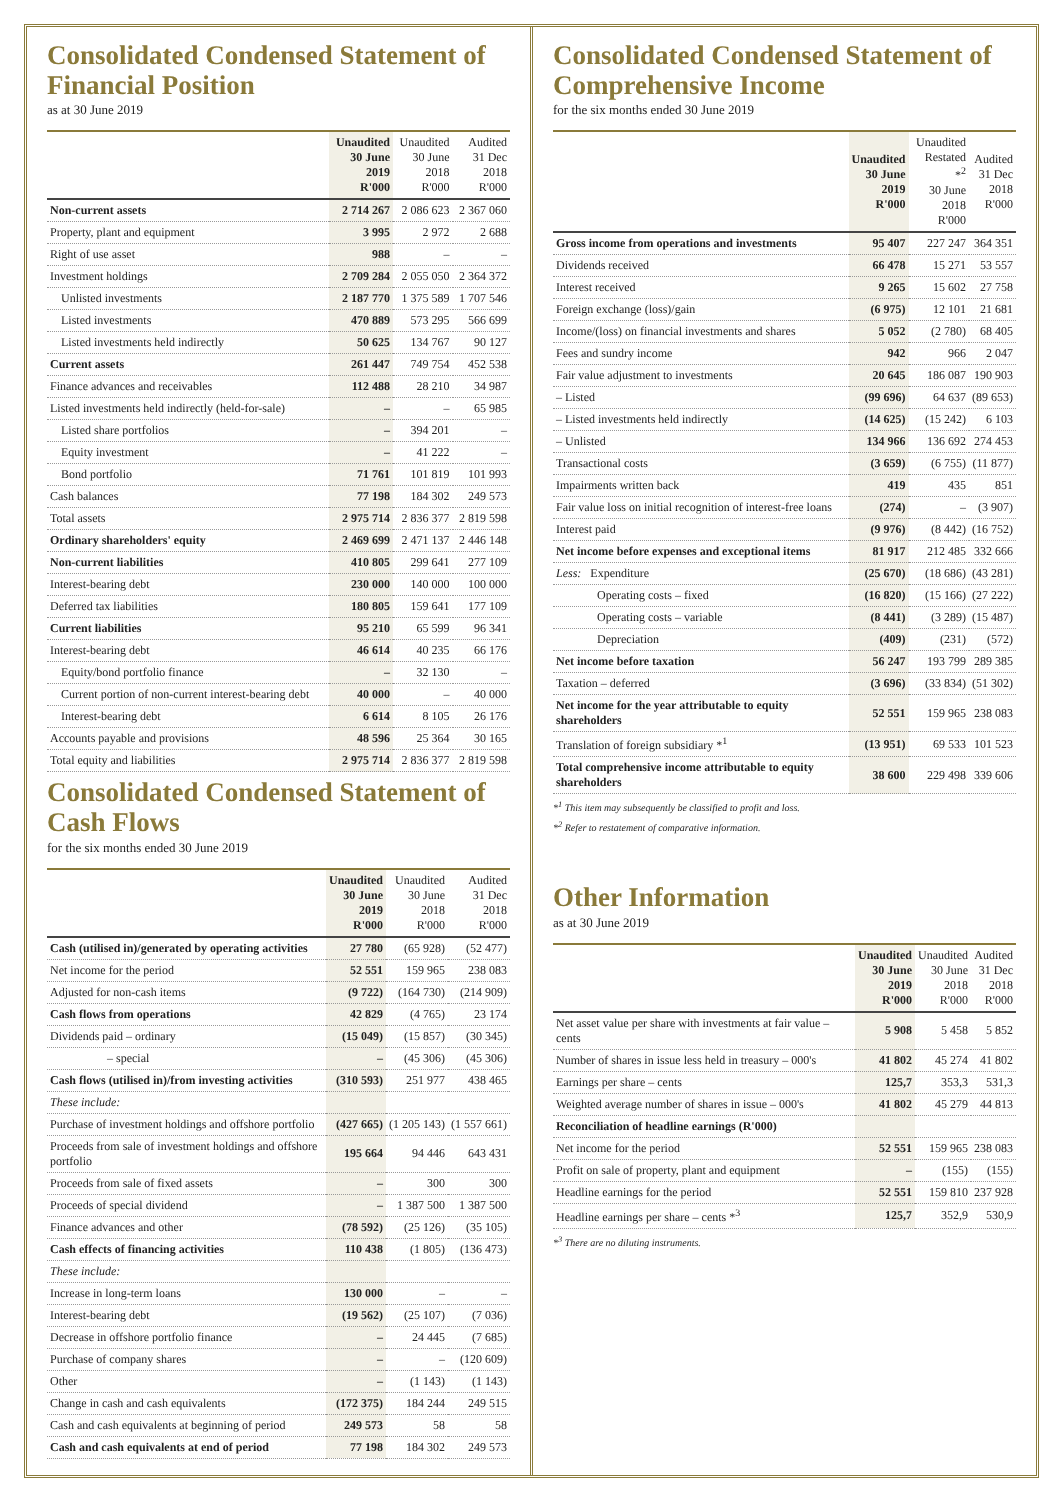Consolidated Condensed Statement of Financial Position
as at 30 June 2019
| | Unaudited 30 June 2019 R'000 | Unaudited 30 June 2018 R'000 | Audited 31 Dec 2018 R'000 |
| --- | --- | --- | --- |
| Non-current assets | 2 714 267 | 2 086 623 | 2 367 060 |
| Property, plant and equipment | 3 995 | 2 972 | 2 688 |
| Right of use asset | 988 | – | – |
| Investment holdings | 2 709 284 | 2 055 050 | 2 364 372 |
| Unlisted investments | 2 187 770 | 1 375 589 | 1 707 546 |
| Listed investments | 470 889 | 573 295 | 566 699 |
| Listed investments held indirectly | 50 625 | 134 767 | 90 127 |
| Current assets | 261 447 | 749 754 | 452 538 |
| Finance advances and receivables | 112 488 | 28 210 | 34 987 |
| Listed investments held indirectly (held-for-sale) | – | – | 65 985 |
| Listed share portfolios | – | 394 201 | – |
| Equity investment | – | 41 222 | – |
| Bond portfolio | 71 761 | 101 819 | 101 993 |
| Cash balances | 77 198 | 184 302 | 249 573 |
| Total assets | 2 975 714 | 2 836 377 | 2 819 598 |
| Ordinary shareholders' equity | 2 469 699 | 2 471 137 | 2 446 148 |
| Non-current liabilities | 410 805 | 299 641 | 277 109 |
| Interest-bearing debt | 230 000 | 140 000 | 100 000 |
| Deferred tax liabilities | 180 805 | 159 641 | 177 109 |
| Current liabilities | 95 210 | 65 599 | 96 341 |
| Interest-bearing debt | 46 614 | 40 235 | 66 176 |
| Equity/bond portfolio finance | – | 32 130 | – |
| Current portion of non-current interest-bearing debt | 40 000 | – | 40 000 |
| Interest-bearing debt | 6 614 | 8 105 | 26 176 |
| Accounts payable and provisions | 48 596 | 25 364 | 30 165 |
| Total equity and liabilities | 2 975 714 | 2 836 377 | 2 819 598 |
Consolidated Condensed Statement of Cash Flows
for the six months ended 30 June 2019
| | Unaudited 30 June 2019 R'000 | Unaudited 30 June 2018 R'000 | Audited 31 Dec 2018 R'000 |
| --- | --- | --- | --- |
| Cash (utilised in)/generated by operating activities | 27 780 | (65 928) | (52 477) |
| Net income for the period | 52 551 | 159 965 | 238 083 |
| Adjusted for non-cash items | (9 722) | (164 730) | (214 909) |
| Cash flows from operations | 42 829 | (4 765) | 23 174 |
| Dividends paid – ordinary | (15 049) | (15 857) | (30 345) |
| – special | – | (45 306) | (45 306) |
| Cash flows (utilised in)/from investing activities | (310 593) | 251 977 | 438 465 |
| These include: | | | |
| Purchase of investment holdings and offshore portfolio | (427 665) | (1 205 143) | (1 557 661) |
| Proceeds from sale of investment holdings and offshore portfolio | 195 664 | 94 446 | 643 431 |
| Proceeds from sale of fixed assets | – | 300 | 300 |
| Proceeds of special dividend | – | 1 387 500 | 1 387 500 |
| Finance advances and other | (78 592) | (25 126) | (35 105) |
| Cash effects of financing activities | 110 438 | (1 805) | (136 473) |
| These include: | | | |
| Increase in long-term loans | 130 000 | – | – |
| Interest-bearing debt | (19 562) | (25 107) | (7 036) |
| Decrease in offshore portfolio finance | – | 24 445 | (7 685) |
| Purchase of company shares | – | – | (120 609) |
| Other | – | (1 143) | (1 143) |
| Change in cash and cash equivalents | (172 375) | 184 244 | 249 515 |
| Cash and cash equivalents at beginning of period | 249 573 | 58 | 58 |
| Cash and cash equivalents at end of period | 77 198 | 184 302 | 249 573 |
Consolidated Condensed Statement of Comprehensive Income
for the six months ended 30 June 2019
| | Unaudited 30 June 2019 R'000 | Unaudited Restated *<sup>2</sup> 30 June 2018 R'000 | Audited 31 Dec 2018 R'000 |
| --- | --- | --- | --- |
| Gross income from operations and investments | 95 407 | 227 247 | 364 351 |
| Dividends received | 66 478 | 15 271 | 53 557 |
| Interest received | 9 265 | 15 602 | 27 758 |
| Foreign exchange (loss)/gain | (6 975) | 12 101 | 21 681 |
| Income/(loss) on financial investments and shares | 5 052 | (2 780) | 68 405 |
| Fees and sundry income | 942 | 966 | 2 047 |
| Fair value adjustment to investments | 20 645 | 186 087 | 190 903 |
| – Listed | (99 696) | 64 637 | (89 653) |
| – Listed investments held indirectly | (14 625) | (15 242) | 6 103 |
| – Unlisted | 134 966 | 136 692 | 274 453 |
| Transactional costs | (3 659) | (6 755) | (11 877) |
| Impairments written back | 419 | 435 | 851 |
| Fair value loss on initial recognition of interest-free loans | (274) | – | (3 907) |
| Interest paid | (9 976) | (8 442) | (16 752) |
| Net income before expenses and exceptional items | 81 917 | 212 485 | 332 666 |
| Less: Expenditure | (25 670) | (18 686) | (43 281) |
| Operating costs – fixed | (16 820) | (15 166) | (27 222) |
| Operating costs – variable | (8 441) | (3 289) | (15 487) |
| Depreciation | (409) | (231) | (572) |
| Net income before taxation | 56 247 | 193 799 | 289 385 |
| Taxation – deferred | (3 696) | (33 834) | (51 302) |
| Net income for the year attributable to equity shareholders | 52 551 | 159 965 | 238 083 |
| Translation of foreign subsidiary *<sup>1</sup> | (13 951) | 69 533 | 101 523 |
| Total comprehensive income attributable to equity shareholders | 38 600 | 229 498 | 339 606 |
*<sup>1</sup> This item may subsequently be classified to profit and loss.
*<sup>2</sup> Refer to restatement of comparative information.
Other Information
as at 30 June 2019
| | Unaudited 30 June 2019 R'000 | Unaudited 30 June 2018 R'000 | Audited 31 Dec 2018 R'000 |
| --- | --- | --- | --- |
| Net asset value per share with investments at fair value – cents | 5 908 | 5 458 | 5 852 |
| Number of shares in issue less held in treasury – 000's | 41 802 | 45 274 | 41 802 |
| Earnings per share – cents | 125,7 | 353,3 | 531,3 |
| Weighted average number of shares in issue – 000's | 41 802 | 45 279 | 44 813 |
| Reconciliation of headline earnings (R'000) | | | |
| Net income for the period | 52 551 | 159 965 | 238 083 |
| Profit on sale of property, plant and equipment | – | (155) | (155) |
| Headline earnings for the period | 52 551 | 159 810 | 237 928 |
| Headline earnings per share – cents *<sup>3</sup> | 125,7 | 352,9 | 530,9 |
*<sup>3</sup> There are no diluting instruments.